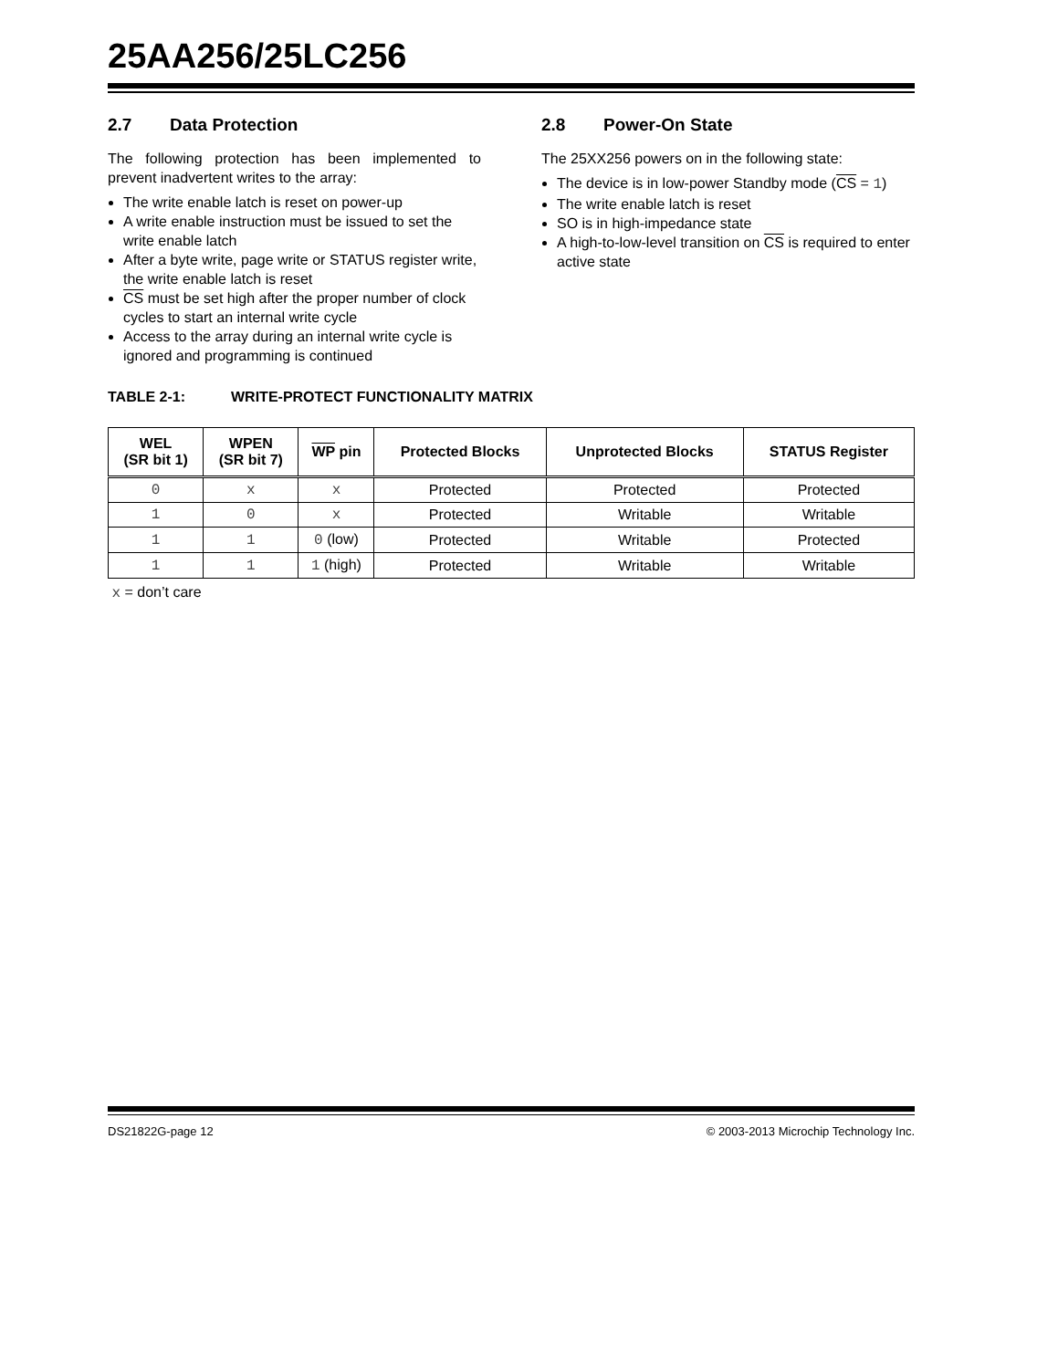25AA256/25LC256
2.7 Data Protection
The following protection has been implemented to prevent inadvertent writes to the array:
The write enable latch is reset on power-up
A write enable instruction must be issued to set the write enable latch
After a byte write, page write or STATUS register write, the write enable latch is reset
CS must be set high after the proper number of clock cycles to start an internal write cycle
Access to the array during an internal write cycle is ignored and programming is continued
2.8 Power-On State
The 25XX256 powers on in the following state:
The device is in low-power Standby mode (CS = 1)
The write enable latch is reset
SO is in high-impedance state
A high-to-low-level transition on CS is required to enter active state
TABLE 2-1: WRITE-PROTECT FUNCTIONALITY MATRIX
| WEL (SR bit 1) | WPEN (SR bit 7) | WP pin | Protected Blocks | Unprotected Blocks | STATUS Register |
| --- | --- | --- | --- | --- | --- |
| 0 | x | x | Protected | Protected | Protected |
| 1 | 0 | x | Protected | Writable | Writable |
| 1 | 1 | 0 (low) | Protected | Writable | Protected |
| 1 | 1 | 1 (high) | Protected | Writable | Writable |
x = don’t care
DS21822G-page 12 © 2003-2013 Microchip Technology Inc.